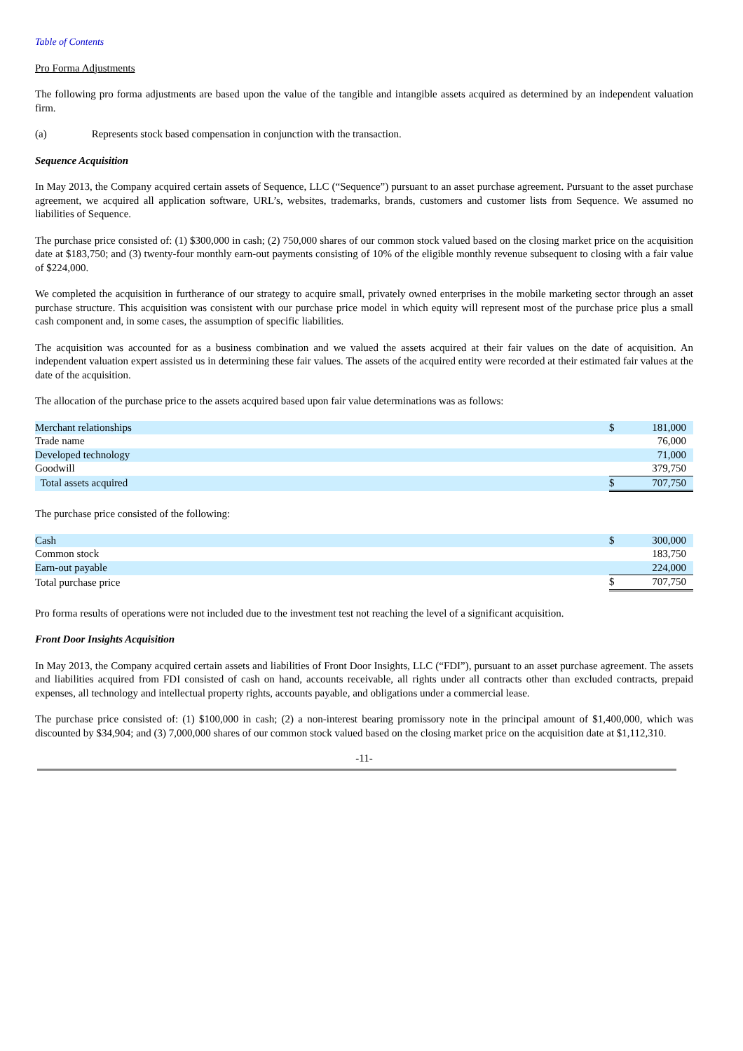Table of Contents
Pro Forma Adjustments
The following pro forma adjustments are based upon the value of the tangible and intangible assets acquired as determined by an independent valuation firm.
(a) Represents stock based compensation in conjunction with the transaction.
Sequence Acquisition
In May 2013, the Company acquired certain assets of Sequence, LLC (“Sequence”) pursuant to an asset purchase agreement. Pursuant to the asset purchase agreement, we acquired all application software, URL’s, websites, trademarks, brands, customers and customer lists from Sequence. We assumed no liabilities of Sequence.
The purchase price consisted of: (1) $300,000 in cash; (2) 750,000 shares of our common stock valued based on the closing market price on the acquisition date at $183,750; and (3) twenty-four monthly earn-out payments consisting of 10% of the eligible monthly revenue subsequent to closing with a fair value of $224,000.
We completed the acquisition in furtherance of our strategy to acquire small, privately owned enterprises in the mobile marketing sector through an asset purchase structure. This acquisition was consistent with our purchase price model in which equity will represent most of the purchase price plus a small cash component and, in some cases, the assumption of specific liabilities.
The acquisition was accounted for as a business combination and we valued the assets acquired at their fair values on the date of acquisition. An independent valuation expert assisted us in determining these fair values. The assets of the acquired entity were recorded at their estimated fair values at the date of the acquisition.
The allocation of the purchase price to the assets acquired based upon fair value determinations was as follows:
| Merchant relationships | $ | 181,000 |
| Trade name | | 76,000 |
| Developed technology | | 71,000 |
| Goodwill | | 379,750 |
| Total assets acquired | $ | 707,750 |
The purchase price consisted of the following:
| Cash | $ | 300,000 |
| Common stock | | 183,750 |
| Earn-out payable | | 224,000 |
| Total purchase price | $ | 707,750 |
Pro forma results of operations were not included due to the investment test not reaching the level of a significant acquisition.
Front Door Insights Acquisition
In May 2013, the Company acquired certain assets and liabilities of Front Door Insights, LLC (“FDI”), pursuant to an asset purchase agreement. The assets and liabilities acquired from FDI consisted of cash on hand, accounts receivable, all rights under all contracts other than excluded contracts, prepaid expenses, all technology and intellectual property rights, accounts payable, and obligations under a commercial lease.
The purchase price consisted of: (1) $100,000 in cash; (2) a non-interest bearing promissory note in the principal amount of $1,400,000, which was discounted by $34,904; and (3) 7,000,000 shares of our common stock valued based on the closing market price on the acquisition date at $1,112,310.
-11-